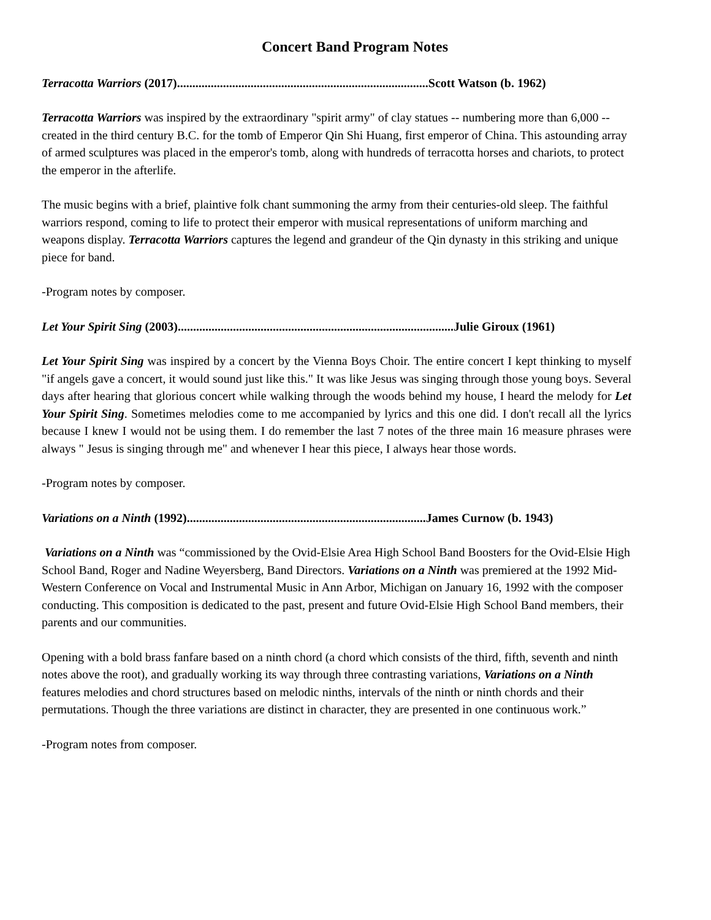Concert Band Program Notes
Terracotta Warriors (2017)..................................................................................Scott Watson (b. 1962)
Terracotta Warriors was inspired by the extraordinary "spirit army" of clay statues -- numbering more than 6,000 -- created in the third century B.C. for the tomb of Emperor Qin Shi Huang, first emperor of China. This astounding array of armed sculptures was placed in the emperor's tomb, along with hundreds of terracotta horses and chariots, to protect the emperor in the afterlife.
The music begins with a brief, plaintive folk chant summoning the army from their centuries-old sleep. The faithful warriors respond, coming to life to protect their emperor with musical representations of uniform marching and weapons display. Terracotta Warriors captures the legend and grandeur of the Qin dynasty in this striking and unique piece for band.
-Program notes by composer.
Let Your Spirit Sing (2003)..........................................................................................Julie Giroux (1961)
Let Your Spirit Sing was inspired by a concert by the Vienna Boys Choir. The entire concert I kept thinking to myself "if angels gave a concert, it would sound just like this." It was like Jesus was singing through those young boys. Several days after hearing that glorious concert while walking through the woods behind my house, I heard the melody for Let Your Spirit Sing. Sometimes melodies come to me accompanied by lyrics and this one did. I don't recall all the lyrics because I knew I would not be using them. I do remember the last 7 notes of the three main 16 measure phrases were always " Jesus is singing through me" and whenever I hear this piece, I always hear those words.
-Program notes by composer.
Variations on a Ninth (1992)..............................................................................James Curnow (b. 1943)
Variations on a Ninth was “commissioned by the Ovid-Elsie Area High School Band Boosters for the Ovid-Elsie High School Band, Roger and Nadine Weyersberg, Band Directors. Variations on a Ninth was premiered at the 1992 Mid-Western Conference on Vocal and Instrumental Music in Ann Arbor, Michigan on January 16, 1992 with the composer conducting. This composition is dedicated to the past, present and future Ovid-Elsie High School Band members, their parents and our communities.
Opening with a bold brass fanfare based on a ninth chord (a chord which consists of the third, fifth, seventh and ninth notes above the root), and gradually working its way through three contrasting variations, Variations on a Ninth features melodies and chord structures based on melodic ninths, intervals of the ninth or ninth chords and their permutations. Though the three variations are distinct in character, they are presented in one continuous work.”
-Program notes from composer.